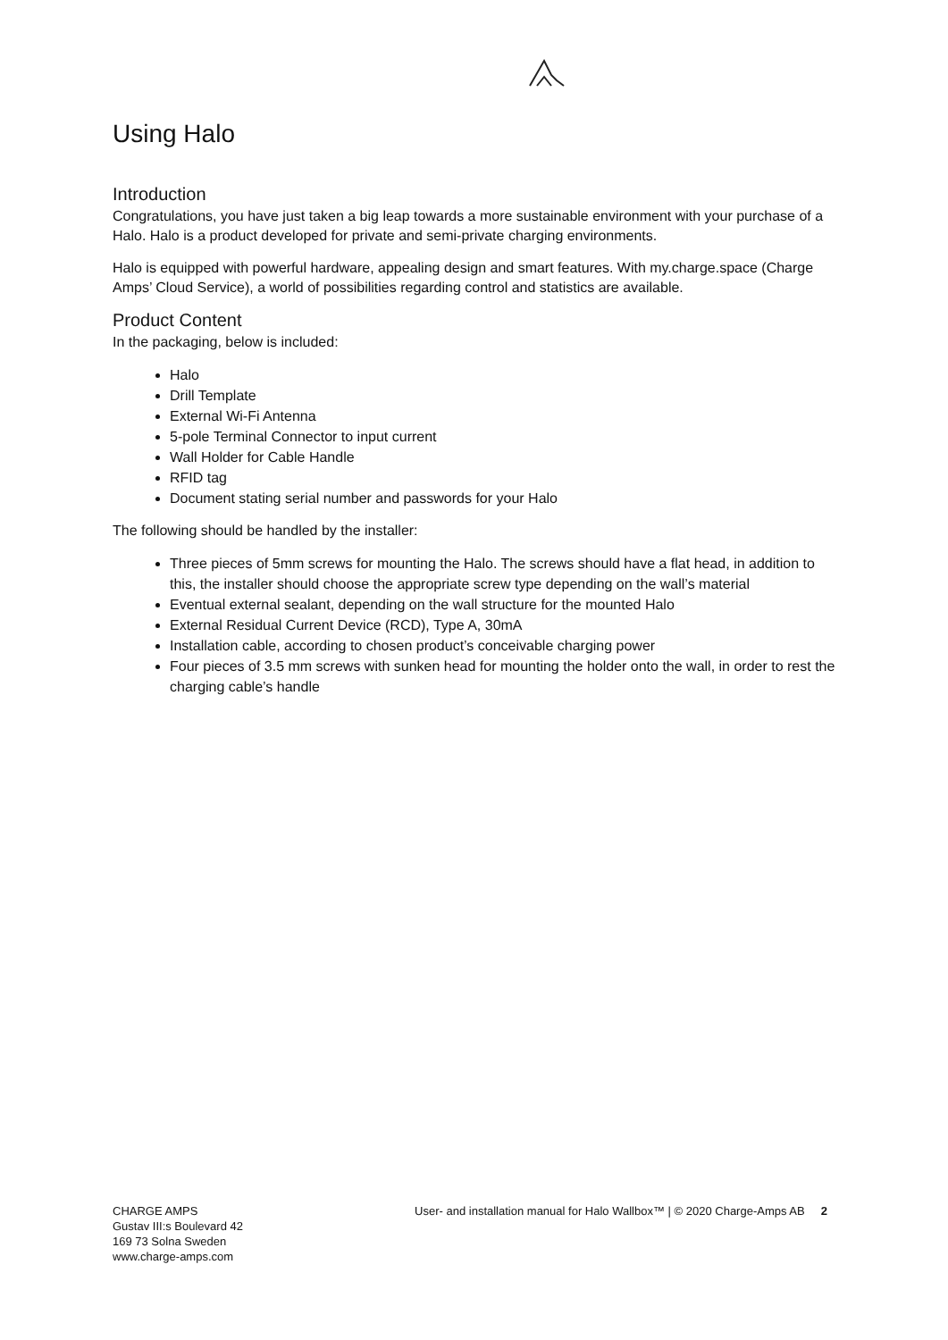Using Halo
Introduction
Congratulations, you have just taken a big leap towards a more sustainable environment with your purchase of a Halo. Halo is a product developed for private and semi-private charging environments.
Halo is equipped with powerful hardware, appealing design and smart features. With my.charge.space (Charge Amps’ Cloud Service), a world of possibilities regarding control and statistics are available.
Product Content
In the packaging, below is included:
Halo
Drill Template
External Wi-Fi Antenna
5-pole Terminal Connector to input current
Wall Holder for Cable Handle
RFID tag
Document stating serial number and passwords for your Halo
The following should be handled by the installer:
Three pieces of 5mm screws for mounting the Halo. The screws should have a flat head, in addition to this, the installer should choose the appropriate screw type depending on the wall’s material
Eventual external sealant, depending on the wall structure for the mounted Halo
External Residual Current Device (RCD), Type A, 30mA
Installation cable, according to chosen product’s conceivable charging power
Four pieces of 3.5 mm screws with sunken head for mounting the holder onto the wall, in order to rest the charging cable’s handle
CHARGE AMPS
Gustav III:s Boulevard 42
169 73 Solna Sweden
www.charge-amps.com
User- and installation manual for Halo Wallbox™ | © 2020 Charge-Amps AB 2